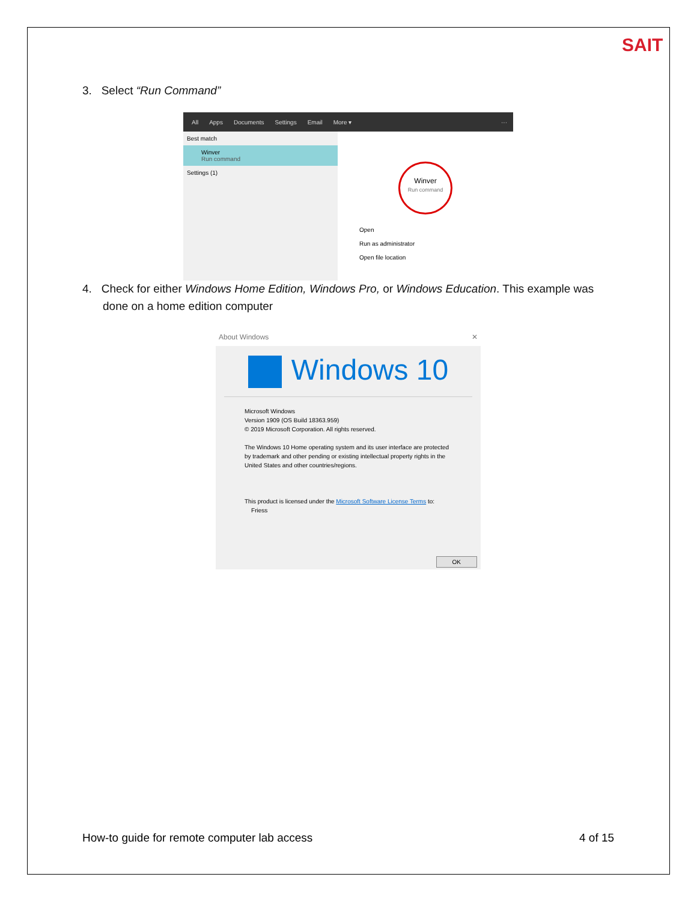SAIT
3. Select “Run Command”
All Apps Documents Settings Email More ▾ ···
Best match
Winver
Run command
Settings (1)
Winver
Run command
Open
Run as administrator
Open file location
4. Check for either Windows Home Edition, Windows Pro, or Windows Education. This example was
done on a home edition computer
About Windows ✕
Windows 10
Microsoft Windows
Version 1909 (OS Build 18363.959)
© 2019 Microsoft Corporation. All rights reserved.
The Windows 10 Home operating system and its user interface are protected by trademark and other pending or existing intellectual property rights in the United States and other countries/regions.
This product is licensed under the Microsoft Software License Terms to:
Friess
OK
How-to guide for remote computer lab access
4 of 15